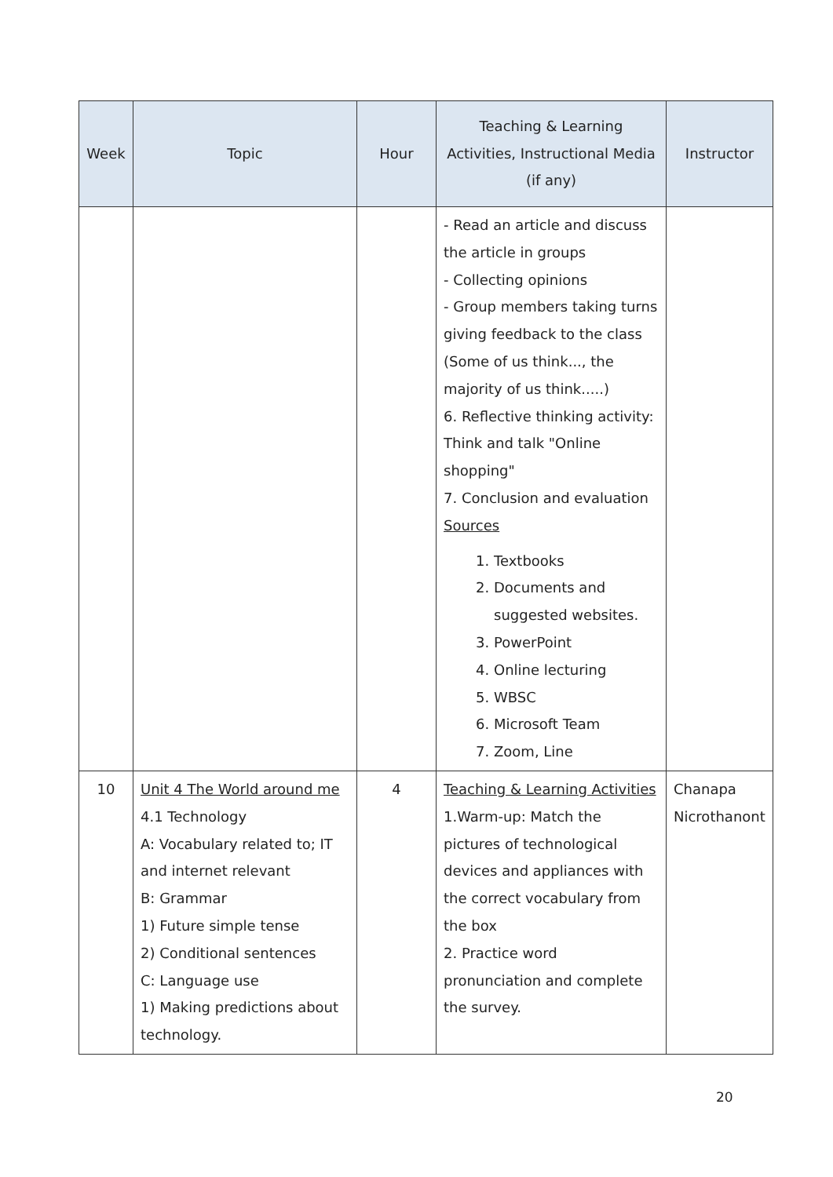| Week | Topic | Hour | Teaching & Learning Activities, Instructional Media (if any) | Instructor |
| --- | --- | --- | --- | --- |
| | | | - Read an article and discuss the article in groups - Collecting opinions - Group members taking turns giving feedback to the class (Some of us think..., the majority of us think.....) 6. Reflective thinking activity: Think and talk "Online shopping" 7. Conclusion and evaluation Sources 1. Textbooks 2. Documents and suggested websites. 3. PowerPoint 4. Online lecturing 5. WBSC 6. Microsoft Team 7. Zoom, Line | |
| 10 | Unit 4 The World around me 4.1 Technology A: Vocabulary related to; IT and internet relevant B: Grammar 1) Future simple tense 2) Conditional sentences C: Language use 1) Making predictions about technology. | 4 | Teaching & Learning Activities 1.Warm-up: Match the pictures of technological devices and appliances with the correct vocabulary from the box 2. Practice word pronunciation and complete the survey. | Chanapa Nicrothanont |
20